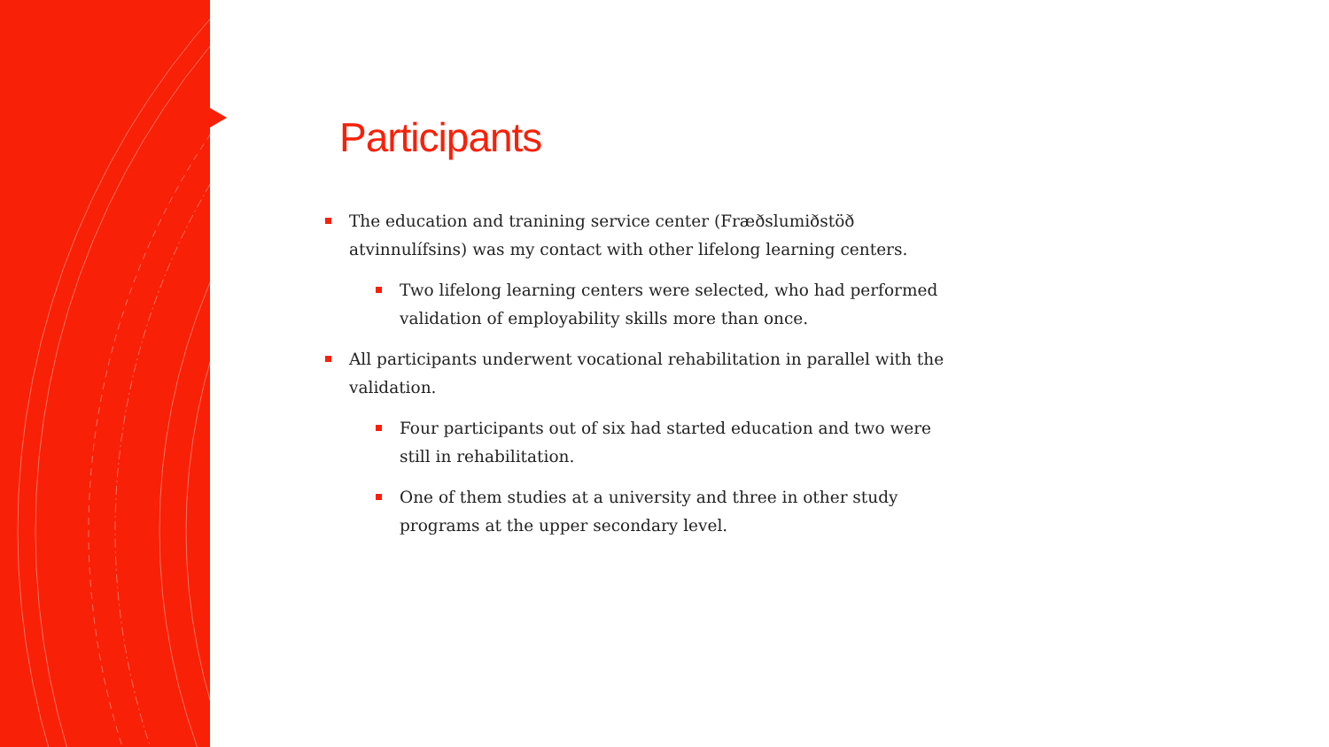Participants
The education and tranining service center (Fræðslumiðstöð atvinnulífsins) was my contact with other lifelong learning centers.
Two lifelong learning centers were selected, who had performed validation of employability skills more than once.
All participants underwent vocational rehabilitation in parallel with the validation.
Four participants out of six had started education and two were still in rehabilitation.
One of them studies at a university and three in other study programs at the upper secondary level.